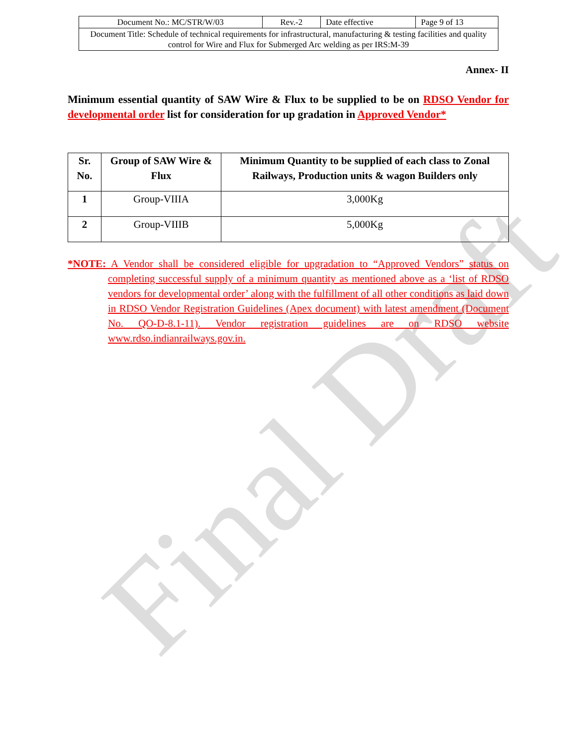Final Draft
| Document No.: MC/STR/W/03 | Rev.-2 | Date effective | Page 9 of 13 |
| Document Title: Schedule of technical requirements for infrastructural, manufacturing & testing facilities and quality control for Wire and Flux for Submerged Arc welding as per IRS:M-39 | | | |
Annex- II
Minimum essential quantity of SAW Wire & Flux to be supplied to be on RDSO Vendor for developmental order list for consideration for up gradation in Approved Vendor*
| Sr. No. | Group of SAW Wire & Flux | Minimum Quantity to be supplied of each class to Zonal Railways, Production units & wagon Builders only |
| --- | --- | --- |
| 1 | Group-VIIIA | 3,000Kg |
| 2 | Group-VIIIB | 5,000Kg |
*NOTE: A Vendor shall be considered eligible for upgradation to “Approved Vendors” status on completing successful supply of a minimum quantity as mentioned above as a ‘list of RDSO vendors for developmental order’ along with the fulfillment of all other conditions as laid down in RDSO Vendor Registration Guidelines (Apex document) with latest amendment (Document No. QO-D-8.1-11). Vendor registration guidelines are on RDSO website www.rdso.indianrailways.gov.in.